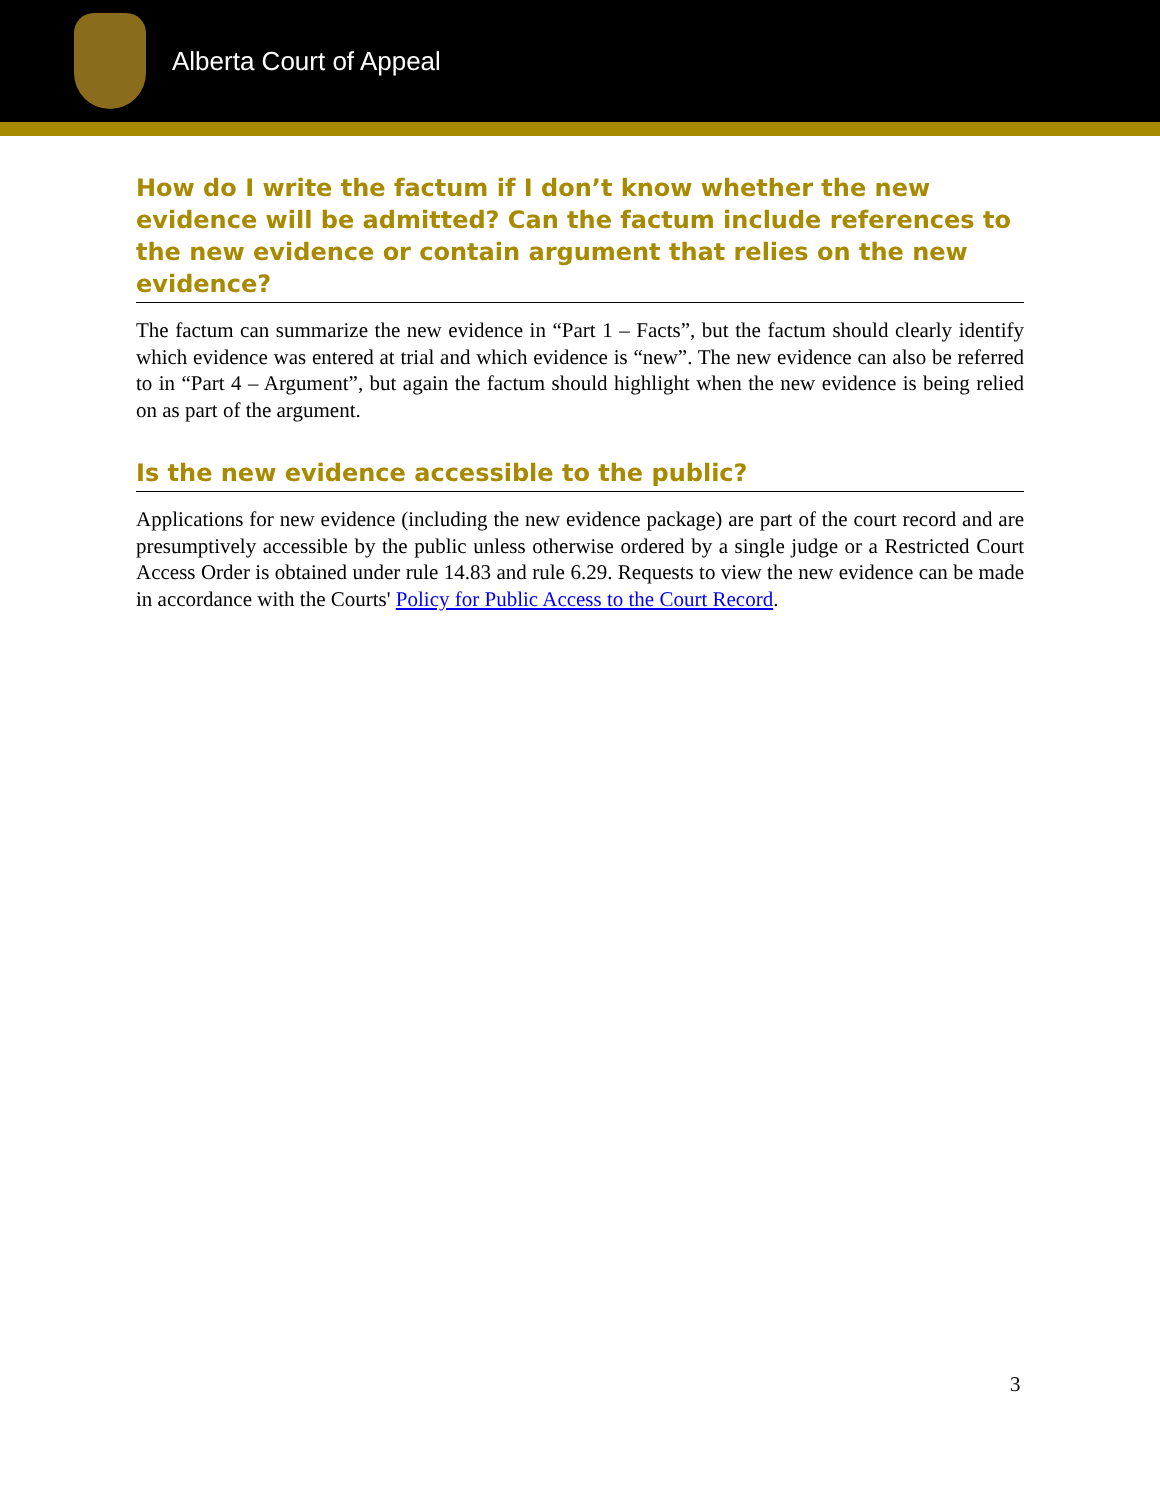Alberta Court of Appeal
How do I write the factum if I don’t know whether the new evidence will be admitted? Can the factum include references to the new evidence or contain argument that relies on the new evidence?
The factum can summarize the new evidence in “Part 1 – Facts”, but the factum should clearly identify which evidence was entered at trial and which evidence is “new”. The new evidence can also be referred to in “Part 4 – Argument”, but again the factum should highlight when the new evidence is being relied on as part of the argument.
Is the new evidence accessible to the public?
Applications for new evidence (including the new evidence package) are part of the court record and are presumptively accessible by the public unless otherwise ordered by a single judge or a Restricted Court Access Order is obtained under rule 14.83 and rule 6.29. Requests to view the new evidence can be made in accordance with the Courts' Policy for Public Access to the Court Record.
3